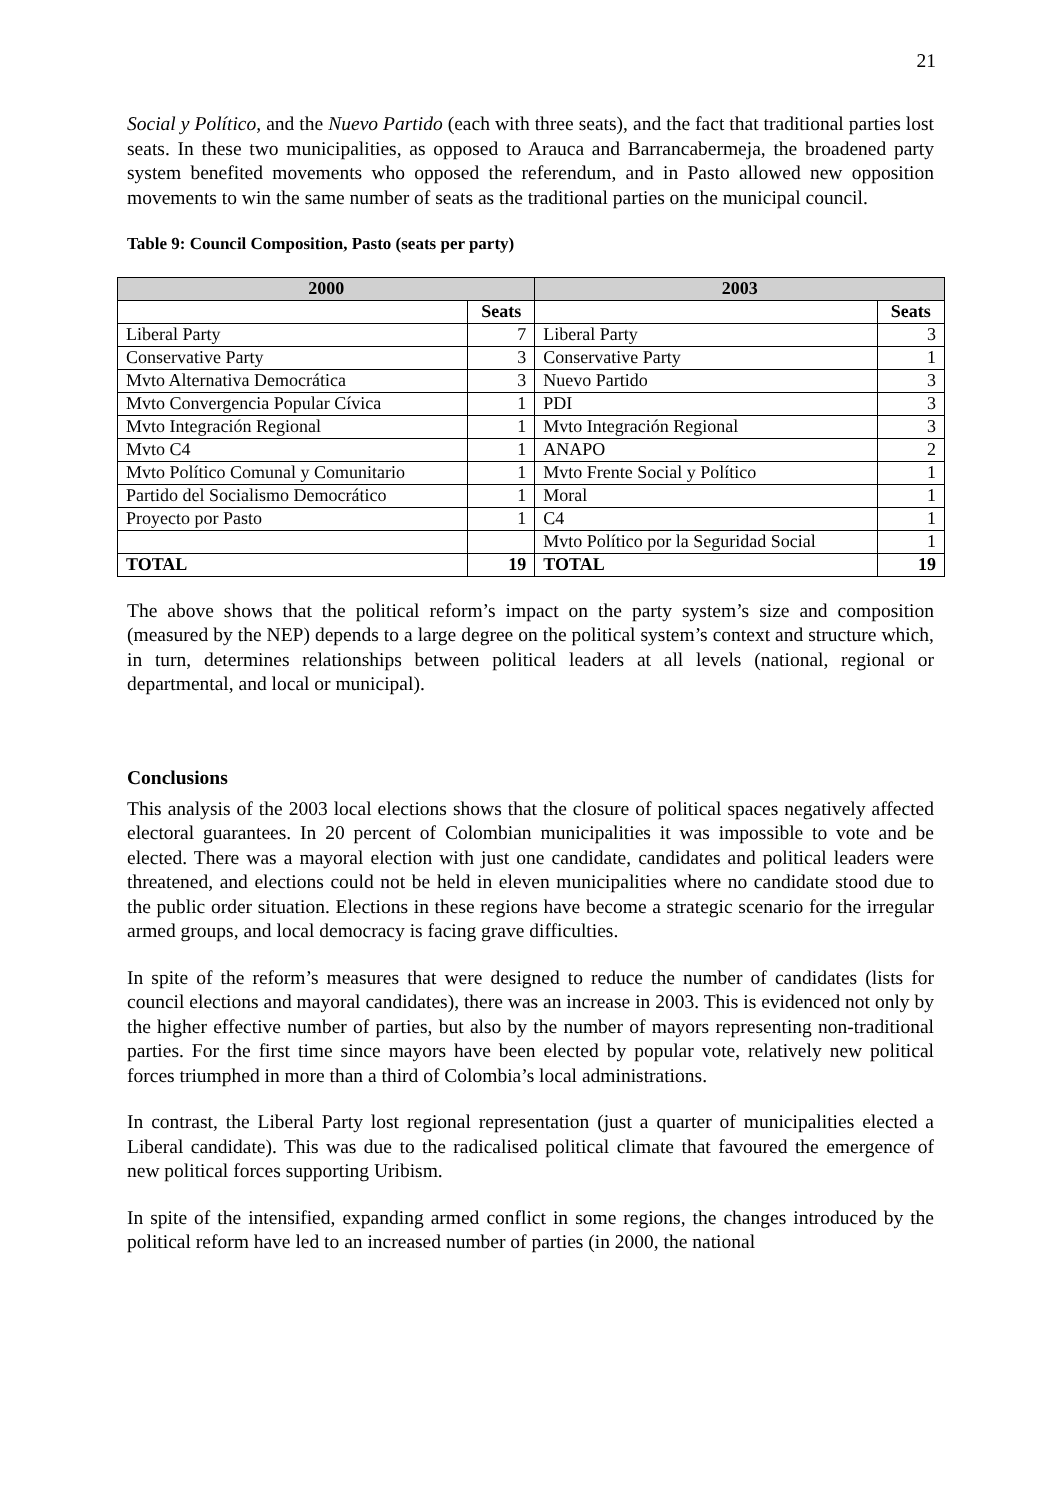21
Social y Político, and the Nuevo Partido (each with three seats), and the fact that traditional parties lost seats. In these two municipalities, as opposed to Arauca and Barrancabermeja, the broadened party system benefited movements who opposed the referendum, and in Pasto allowed new opposition movements to win the same number of seats as the traditional parties on the municipal council.
Table 9: Council Composition, Pasto (seats per party)
| 2000 | | 2003 | |
| --- | --- | --- | --- |
| | Seats | | Seats |
| Liberal Party | 7 | Liberal Party | 3 |
| Conservative Party | 3 | Conservative Party | 1 |
| Mvto Alternativa Democrática | 3 | Nuevo Partido | 3 |
| Mvto Convergencia Popular Cívica | 1 | PDI | 3 |
| Mvto Integración Regional | 1 | Mvto Integración Regional | 3 |
| Mvto C4 | 1 | ANAPO | 2 |
| Mvto Político Comunal y Comunitario | 1 | Mvto Frente Social y Político | 1 |
| Partido del Socialismo Democrático | 1 | Moral | 1 |
| Proyecto por Pasto | 1 | C4 | 1 |
| | | Mvto Político por la Seguridad Social | 1 |
| TOTAL | 19 | TOTAL | 19 |
The above shows that the political reform’s impact on the party system’s size and composition (measured by the NEP) depends to a large degree on the political system’s context and structure which, in turn, determines relationships between political leaders at all levels (national, regional or departmental, and local or municipal).
Conclusions
This analysis of the 2003 local elections shows that the closure of political spaces negatively affected electoral guarantees. In 20 percent of Colombian municipalities it was impossible to vote and be elected. There was a mayoral election with just one candidate, candidates and political leaders were threatened, and elections could not be held in eleven municipalities where no candidate stood due to the public order situation. Elections in these regions have become a strategic scenario for the irregular armed groups, and local democracy is facing grave difficulties.
In spite of the reform’s measures that were designed to reduce the number of candidates (lists for council elections and mayoral candidates), there was an increase in 2003. This is evidenced not only by the higher effective number of parties, but also by the number of mayors representing non-traditional parties. For the first time since mayors have been elected by popular vote, relatively new political forces triumphed in more than a third of Colombia’s local administrations.
In contrast, the Liberal Party lost regional representation (just a quarter of municipalities elected a Liberal candidate). This was due to the radicalised political climate that favoured the emergence of new political forces supporting Uribism.
In spite of the intensified, expanding armed conflict in some regions, the changes introduced by the political reform have led to an increased number of parties (in 2000, the national